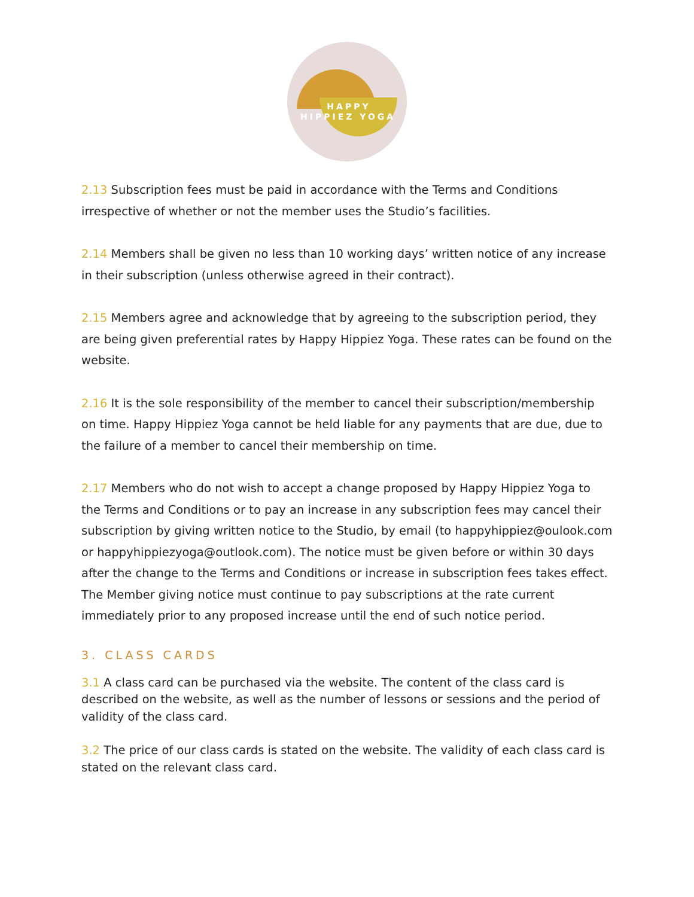HAPPY
HIPPIEZ YOGA
2.13 Subscription fees must be paid in accordance with the Terms and Conditions irrespective of whether or not the member uses the Studio’s facilities.
2.14 Members shall be given no less than 10 working days’ written notice of any increase in their subscription (unless otherwise agreed in their contract).
2.15 Members agree and acknowledge that by agreeing to the subscription period, they are being given preferential rates by Happy Hippiez Yoga. These rates can be found on the website.
2.16 It is the sole responsibility of the member to cancel their subscription/membership on time. Happy Hippiez Yoga cannot be held liable for any payments that are due, due to the failure of a member to cancel their membership on time.
2.17 Members who do not wish to accept a change proposed by Happy Hippiez Yoga to the Terms and Conditions or to pay an increase in any subscription fees may cancel their subscription by giving written notice to the Studio, by email (to happyhippiez@oulook.com or happyhippiezyoga@outlook.com). The notice must be given before or within 30 days after the change to the Terms and Conditions or increase in subscription fees takes effect. The Member giving notice must continue to pay subscriptions at the rate current immediately prior to any proposed increase until the end of such notice period.
3. CLASS CARDS
3.1 A class card can be purchased via the website. The content of the class card is described on the website, as well as the number of lessons or sessions and the period of validity of the class card.
3.2 The price of our class cards is stated on the website. The validity of each class card is stated on the relevant class card.